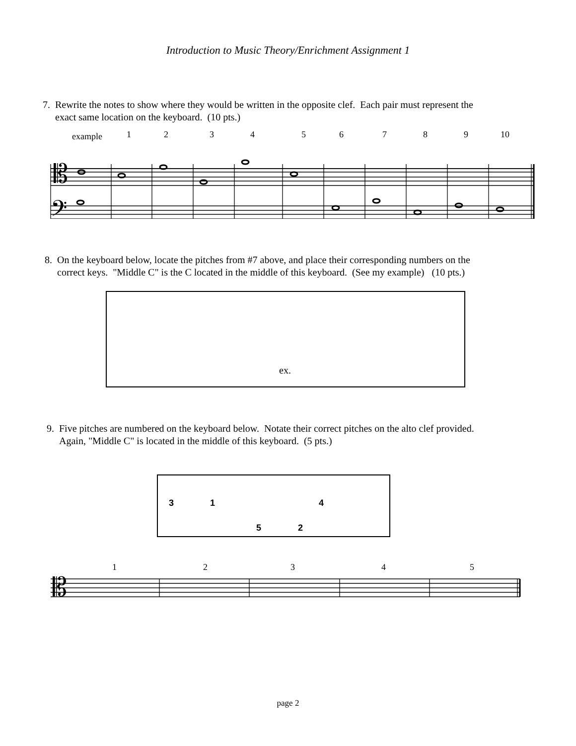Introduction to Music Theory/Enrichment Assignment 1
7. Rewrite the notes to show where they would be written in the opposite clef. Each pair must represent the
exact same location on the keyboard. (10 pts.)
example 1 2 3 4 5 6 7 8 9 10
𝄡
𝄢
8. On the keyboard below, locate the pitches from #7 above, and place their corresponding numbers on the
correct keys. "Middle C" is the C located in the middle of this keyboard. (See my example) (10 pts.)
ex.
9. Five pitches are numbered on the keyboard below. Notate their correct pitches on the alto clef provided.
Again, "Middle C" is located in the middle of this keyboard. (5 pts.)
3 1 4
5 2
1 2 3 4 5
𝄡
page 2